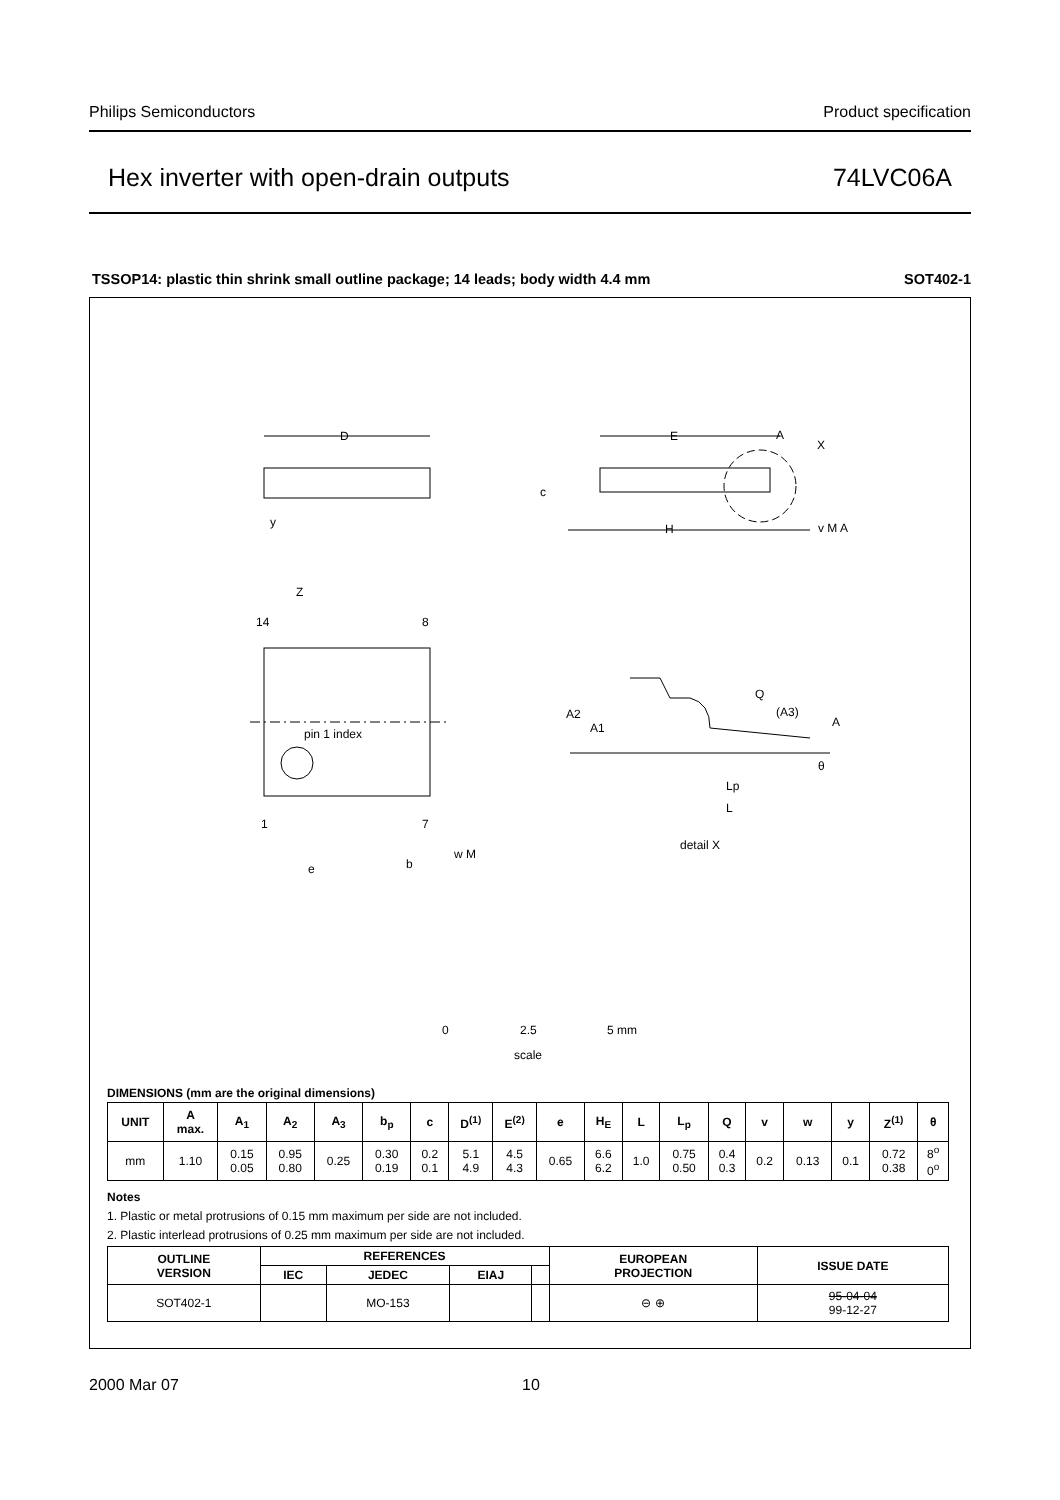Philips Semiconductors Product specification
Hex inverter with open-drain outputs 74LVC06A
TSSOP14: plastic thin shrink small outline package; 14 leads; body width 4.4 mm SOT402-1
D
E
A
X
c
H
v M A
y
Z
14
8
pin 1 index
1
7
e
b
w M
Q
(A3)
A
A2
A1
θ
Lp
L
detail X
0
2.5
5 mm
scale
DIMENSIONS (mm are the original dimensions)
| UNIT | A max. | A<sub>1</sub> | A<sub>2</sub> | A<sub>3</sub> | b<sub>p</sub> | c | D<sup>(1)</sup> | E<sup>(2)</sup> | e | H<sub>E</sub> | L | L<sub>p</sub> | Q | v | w | y | Z<sup>(1)</sup> | θ |
| --- | --- | --- | --- | --- | --- | --- | --- | --- | --- | --- | --- | --- | --- | --- | --- | --- | --- | --- |
| mm | 1.10 | 0.15 0.05 | 0.95 0.80 | 0.25 | 0.30 0.19 | 0.2 0.1 | 5.1 4.9 | 4.5 4.3 | 0.65 | 6.6 6.2 | 1.0 | 0.75 0.50 | 0.4 0.3 | 0.2 | 0.13 | 0.1 | 0.72 0.38 | 8<sup>o</sup> 0<sup>o</sup> |
Notes
1. Plastic or metal protrusions of 0.15 mm maximum per side are not included.
2. Plastic interlead protrusions of 0.25 mm maximum per side are not included.
| OUTLINE VERSION | REFERENCES | | | | EUROPEAN PROJECTION | ISSUE DATE |
| --- | --- | --- | --- | --- | --- | --- |
| | IEC | JEDEC | EIAJ | | | |
| SOT402-1 | | MO-153 | | | ⊖ ⊕ | 95-04-04 99-12-27 |
2000 Mar 07 10